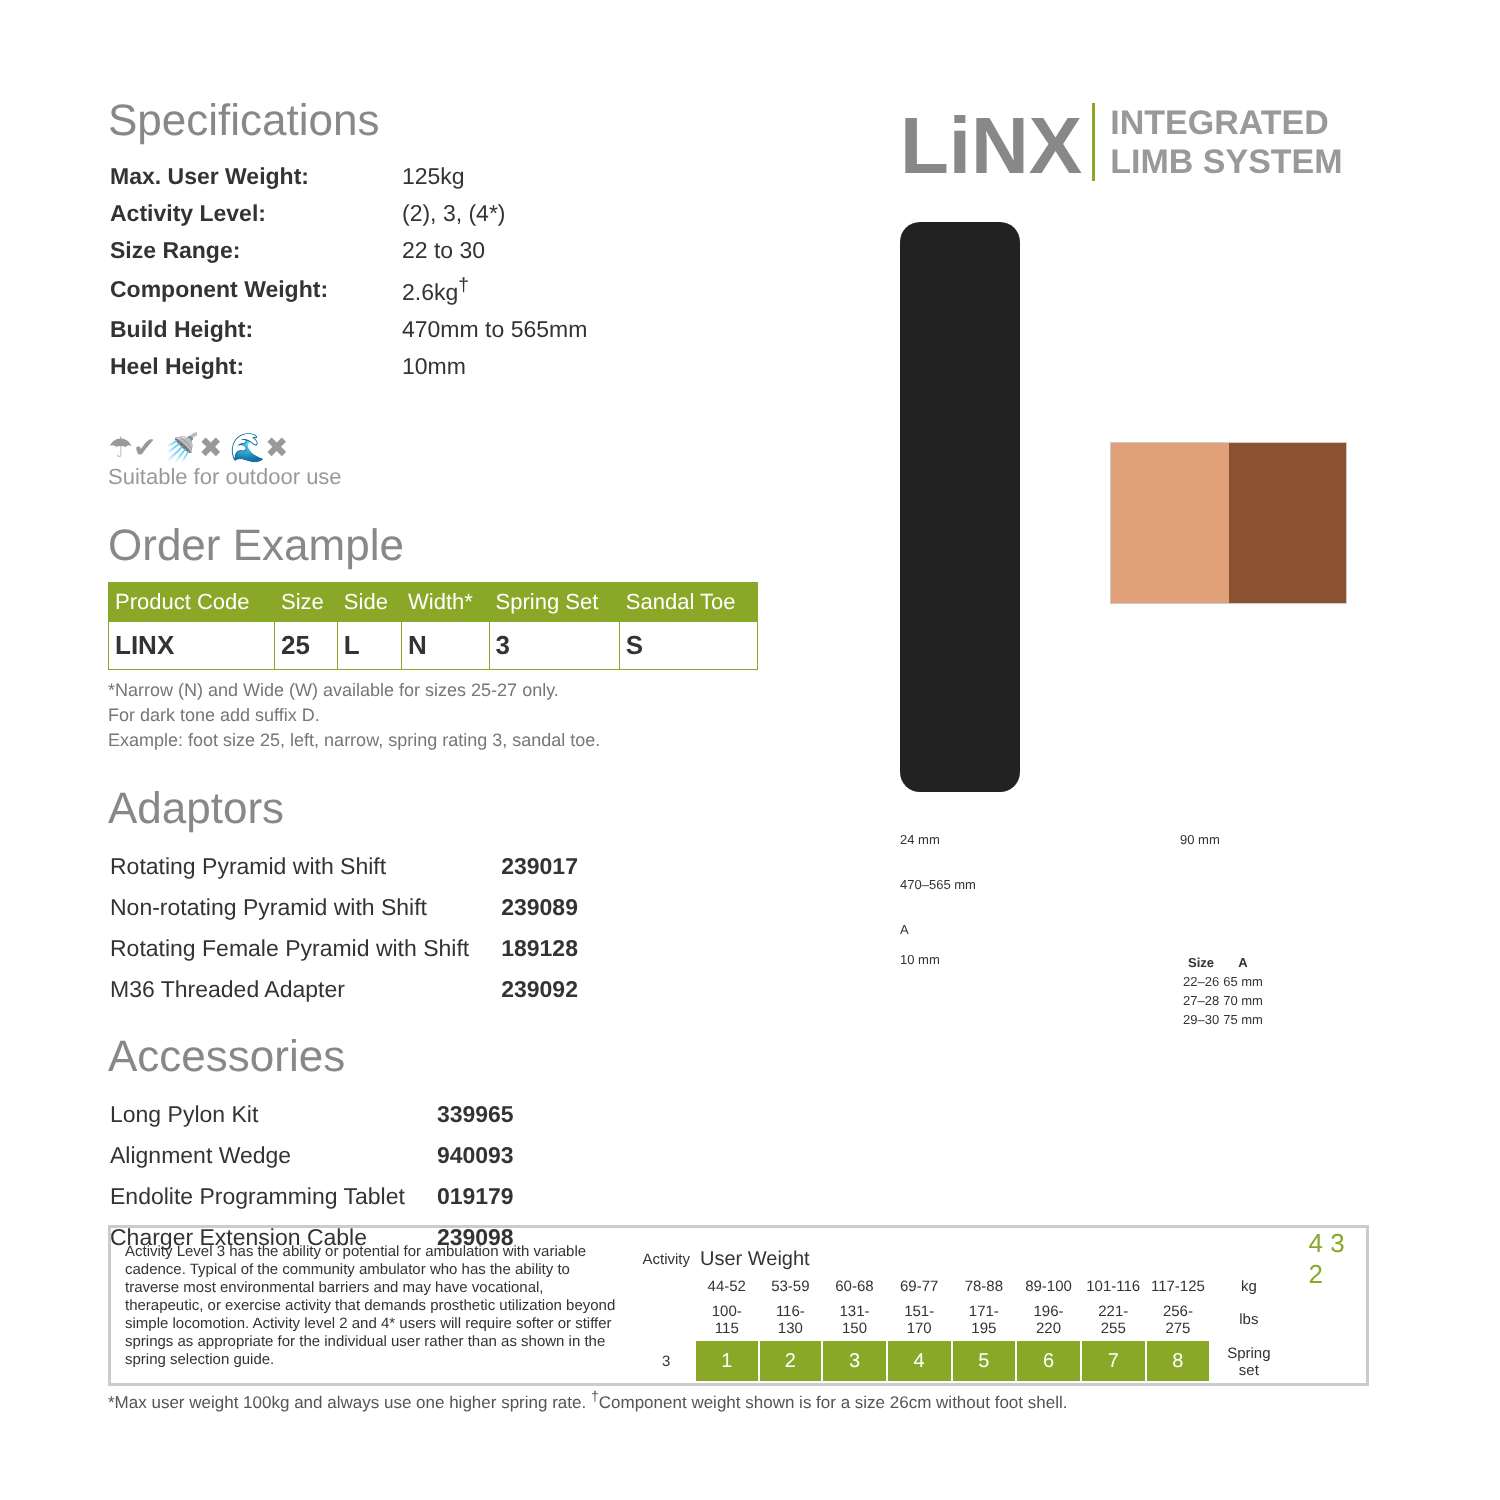Specifications
| Max. User Weight: | 125kg |
| Activity Level: | (2), 3, (4*) |
| Size Range: | 22 to 30 |
| Component Weight: | 2.6kg<sup>†</sup> |
| Build Height: | 470mm to 565mm |
| Heel Height: | 10mm |
☂✔ 🚿✖ 🌊✖
Suitable for outdoor use
Order Example
| Product Code | Size | Side | Width* | Spring Set | Sandal Toe |
| --- | --- | --- | --- | --- | --- |
| LINX | 25 | L | N | 3 | S |
*Narrow (N) and Wide (W) available for sizes 25-27 only.
For dark tone add suffix D.
Example: foot size 25, left, narrow, spring rating 3, sandal toe.
Adaptors
| Rotating Pyramid with Shift | 239017 |
| Non-rotating Pyramid with Shift | 239089 |
| Rotating Female Pyramid with Shift | 189128 |
| M36 Threaded Adapter | 239092 |
Accessories
| Long Pylon Kit | 339965 |
| Alignment Wedge | 940093 |
| Endolite Programming Tablet | 019179 |
| Charger Extension Cable | 239098 |
LiNX INTEGRATED
LIMB SYSTEM
24 mm
470–565 mm
A
10 mm
90 mm
| Size | A |
| --- | --- |
| 22–26 | 65 mm |
| 27–28 | 70 mm |
| 29–30 | 75 mm |
Activity Level 3 has the ability or potential for ambulation with variable cadence. Typical of the community ambulator who has the ability to traverse most environmental barriers and may have vocational, therapeutic, or exercise activity that demands prosthetic utilization beyond simple locomotion. Activity level 2 and 4* users will require softer or stiffer springs as appropriate for the individual user rather than as shown in the spring selection guide.
| Activity | User Weight | | | | | | | | |
| | 44-52 | 53-59 | 60-68 | 69-77 | 78-88 | 89-100 | 101-116 | 117-125 | kg |
| | 100-115 | 116-130 | 131-150 | 151-170 | 171-195 | 196-220 | 221-255 | 256-275 | lbs |
| 3 | 1 | 2 | 3 | 4 | 5 | 6 | 7 | 8 | Spring set |
4 3 2
*Max user weight 100kg and always use one higher spring rate. <sup>†</sup>Component weight shown is for a size 26cm without foot shell.